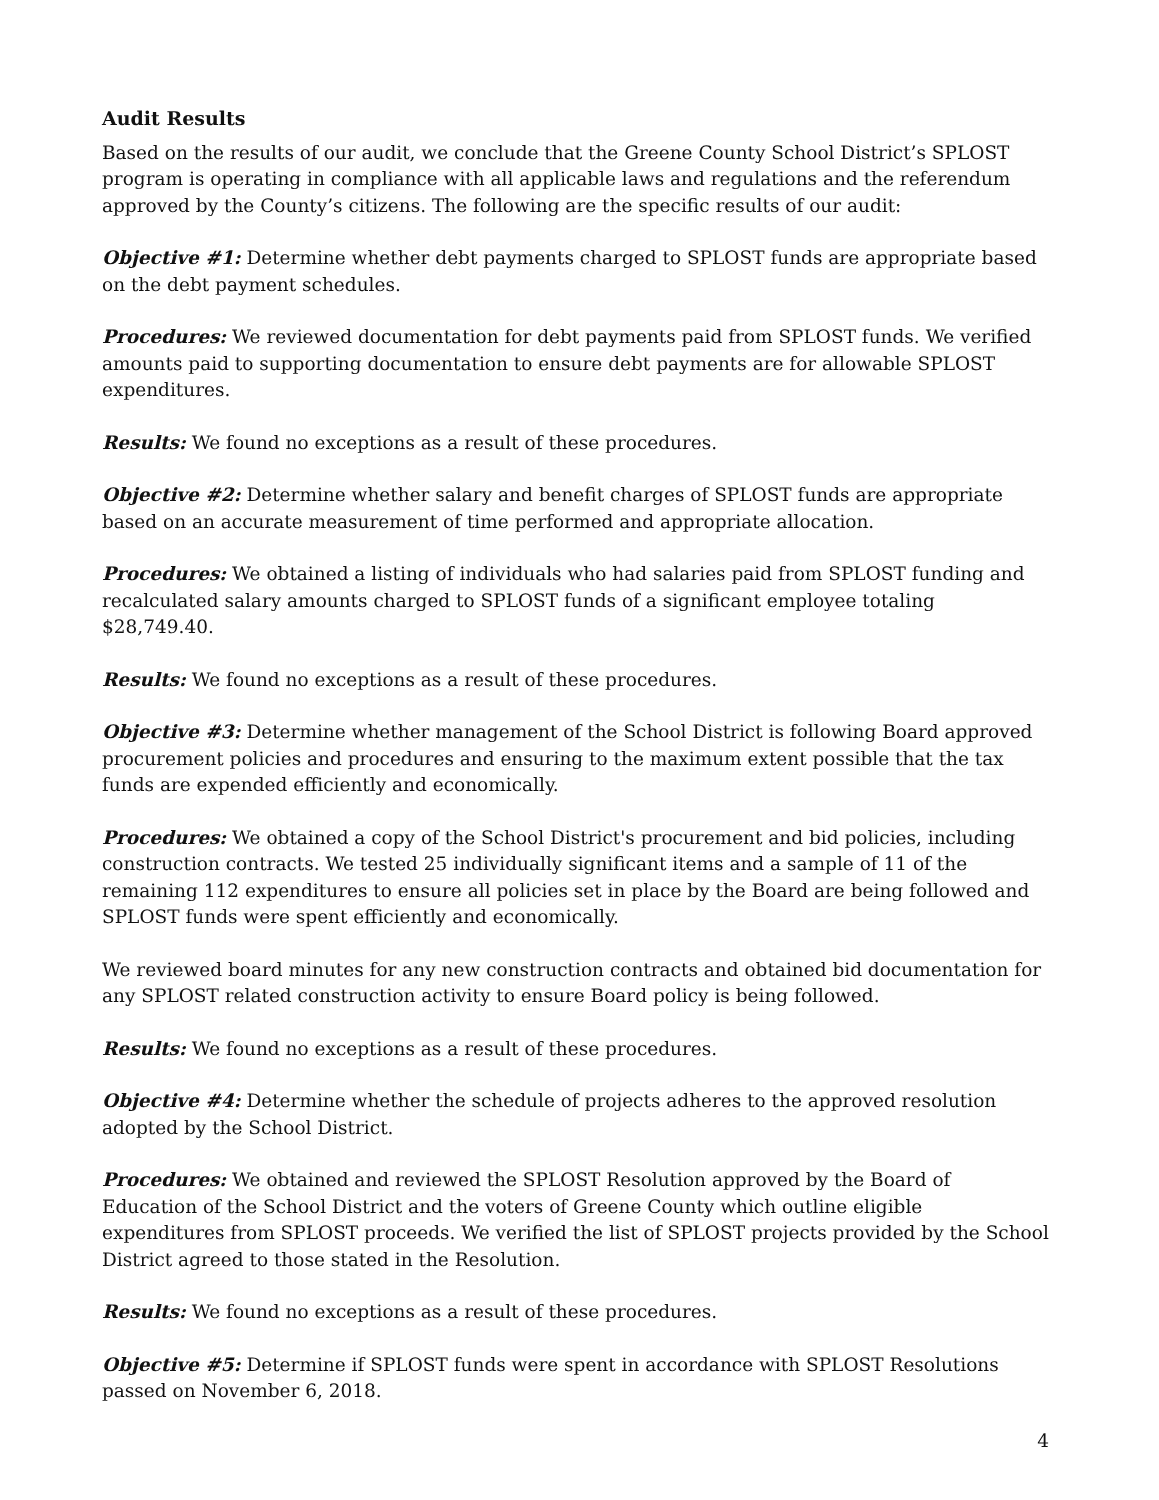Audit Results
Based on the results of our audit, we conclude that the Greene County School District’s SPLOST program is operating in compliance with all applicable laws and regulations and the referendum approved by the County’s citizens. The following are the specific results of our audit:
Objective #1: Determine whether debt payments charged to SPLOST funds are appropriate based on the debt payment schedules.
Procedures: We reviewed documentation for debt payments paid from SPLOST funds. We verified amounts paid to supporting documentation to ensure debt payments are for allowable SPLOST expenditures.
Results: We found no exceptions as a result of these procedures.
Objective #2: Determine whether salary and benefit charges of SPLOST funds are appropriate based on an accurate measurement of time performed and appropriate allocation.
Procedures: We obtained a listing of individuals who had salaries paid from SPLOST funding and recalculated salary amounts charged to SPLOST funds of a significant employee totaling $28,749.40.
Results: We found no exceptions as a result of these procedures.
Objective #3: Determine whether management of the School District is following Board approved procurement policies and procedures and ensuring to the maximum extent possible that the tax funds are expended efficiently and economically.
Procedures: We obtained a copy of the School District's procurement and bid policies, including construction contracts. We tested 25 individually significant items and a sample of 11 of the remaining 112 expenditures to ensure all policies set in place by the Board are being followed and SPLOST funds were spent efficiently and economically.
We reviewed board minutes for any new construction contracts and obtained bid documentation for any SPLOST related construction activity to ensure Board policy is being followed.
Results: We found no exceptions as a result of these procedures.
Objective #4: Determine whether the schedule of projects adheres to the approved resolution adopted by the School District.
Procedures: We obtained and reviewed the SPLOST Resolution approved by the Board of Education of the School District and the voters of Greene County which outline eligible expenditures from SPLOST proceeds. We verified the list of SPLOST projects provided by the School District agreed to those stated in the Resolution.
Results: We found no exceptions as a result of these procedures.
Objective #5: Determine if SPLOST funds were spent in accordance with SPLOST Resolutions passed on November 6, 2018.
4